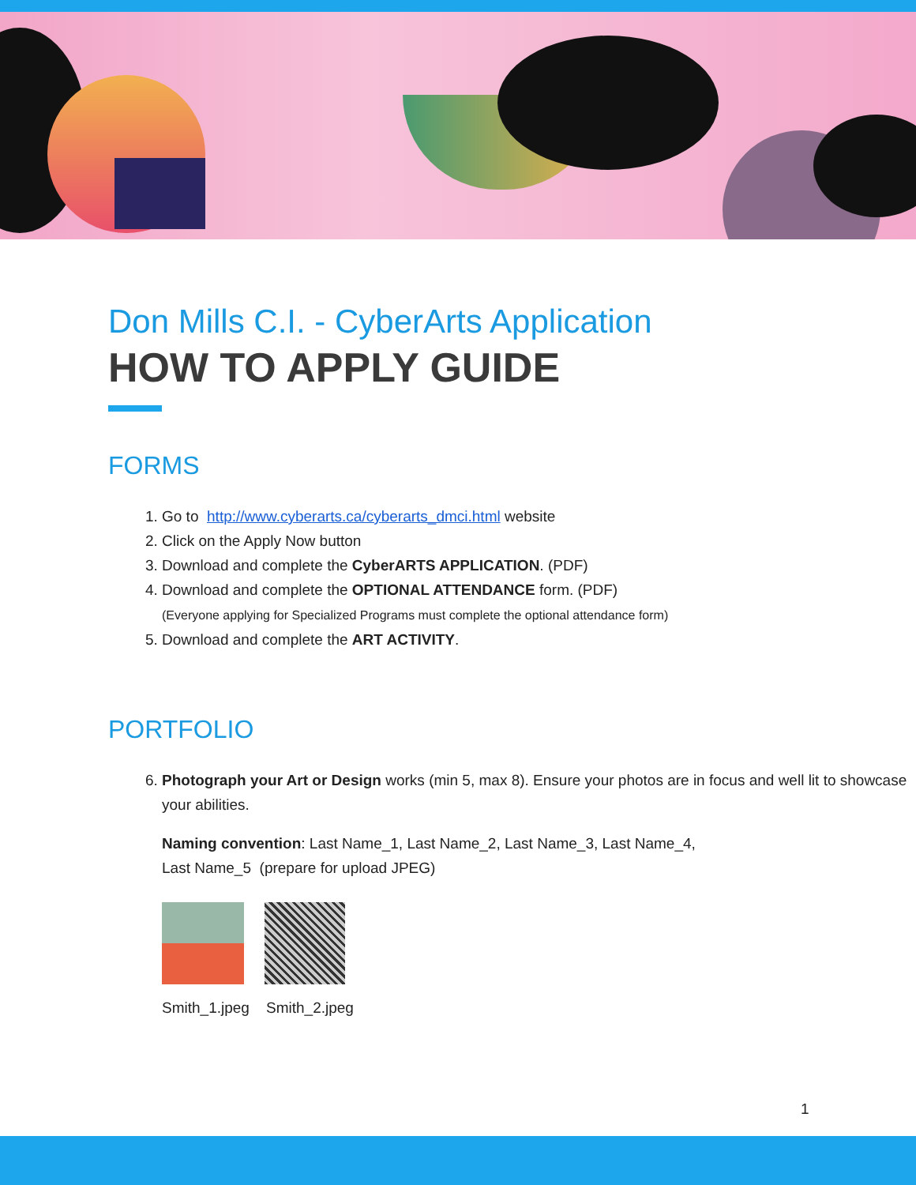Don Mills C.I. - CyberArts Application
HOW TO APPLY GUIDE
FORMS
1. Go to http://www.cyberarts.ca/cyberarts_dmci.html website
2. Click on the Apply Now button
3. Download and complete the CyberARTS APPLICATION. (PDF)
4. Download and complete the OPTIONAL ATTENDANCE form. (PDF)
(Everyone applying for Specialized Programs must complete the optional attendance form)
5. Download and complete the ART ACTIVITY.
PORTFOLIO
6. Photograph your Art or Design works (min 5, max 8). Ensure your photos are in focus and well lit to showcase your abilities.
Naming convention: Last Name_1, Last Name_2, Last Name_3, Last Name_4,
Last Name_5 (prepare for upload JPEG)
Smith_1.jpeg Smith_2.jpeg
1